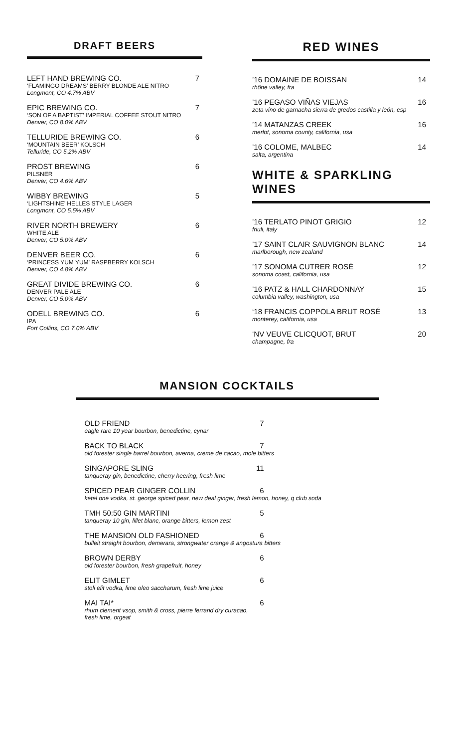DRAFT BEERS
LEFT HAND BREWING CO. 7
‘FLAMINGO DREAMS’ BERRY BLONDE ALE NITRO
Longmont, CO 4.7% ABV
EPIC BREWING CO. 7
‘SON OF A BAPTIST’ IMPERIAL COFFEE STOUT NITRO
Denver, CO 8.0% ABV
TELLURIDE BREWING CO. 6
‘MOUNTAIN BEER’ KOLSCH
Telluride, CO 5.2% ABV
PROST BREWING 6
PILSNER
Denver, CO 4.6% ABV
WIBBY BREWING 5
‘LIGHTSHINE’ HELLES STYLE LAGER
Longmont, CO 5.5% ABV
RIVER NORTH BREWERY 6
WHITE ALE
Denver, CO 5.0% ABV
DENVER BEER CO. 6
‘PRINCESS YUM YUM’ RASPBERRY KOLSCH
Denver, CO 4.8% ABV
GREAT DIVIDE BREWING CO. 6
DENVER PALE ALE
Denver, CO 5.0% ABV
ODELL BREWING CO. 6
IPA
Fort Collins, CO 7.0% ABV
RED WINES
’16 DOMAINE DE BOISSAN 14
rhône valley, fra
’16 PEGASO VIÑAS VIEJAS 16
zeta vino de garnacha sierra de gredos castilla y león, esp
’14 MATANZAS CREEK 16
merlot, sonoma county, california, usa
’16 COLOME, MALBEC 14
salta, argentina
WHITE & SPARKLING WINES
’16 TERLATO PINOT GRIGIO 12
friuli, italy
’17 SAINT CLAIR SAUVIGNON BLANC 14
marlborough, new zealand
’17 SONOMA CUTRER ROSÉ 12
sonoma coast, california, usa
’16 PATZ & HALL CHARDONNAY 15
columbia valley, washington, usa
‘18 FRANCIS COPPOLA BRUT ROSÉ 13
monterey, california, usa
‘NV VEUVE CLICQUOT, BRUT 20
champagne, fra
MANSION COCKTAILS
OLD FRIEND 7
eagle rare 10 year bourbon, benedictine, cynar
BACK TO BLACK 7
old forester single barrel bourbon, averna, creme de cacao, mole bitters
SINGAPORE SLING 11
tanqueray gin, benedictine, cherry heering, fresh lime
SPICED PEAR GINGER COLLIN 6
ketel one vodka, st. george spiced pear, new deal ginger, fresh lemon, honey, q club soda
TMH 50:50 GIN MARTINI 5
tanqueray 10 gin, lillet blanc, orange bitters, lemon zest
THE MANSION OLD FASHIONED 6
bulleit straight bourbon, demerara, strongwater orange & angostura bitters
BROWN DERBY 6
old forester bourbon, fresh grapefruit, honey
ELIT GIMLET 6
stoli elit vodka, lime oleo saccharum, fresh lime juice
MAI TAI* 6
rhum clement vsop, smith & cross, pierre ferrand dry curacao,
fresh lime, orgeat